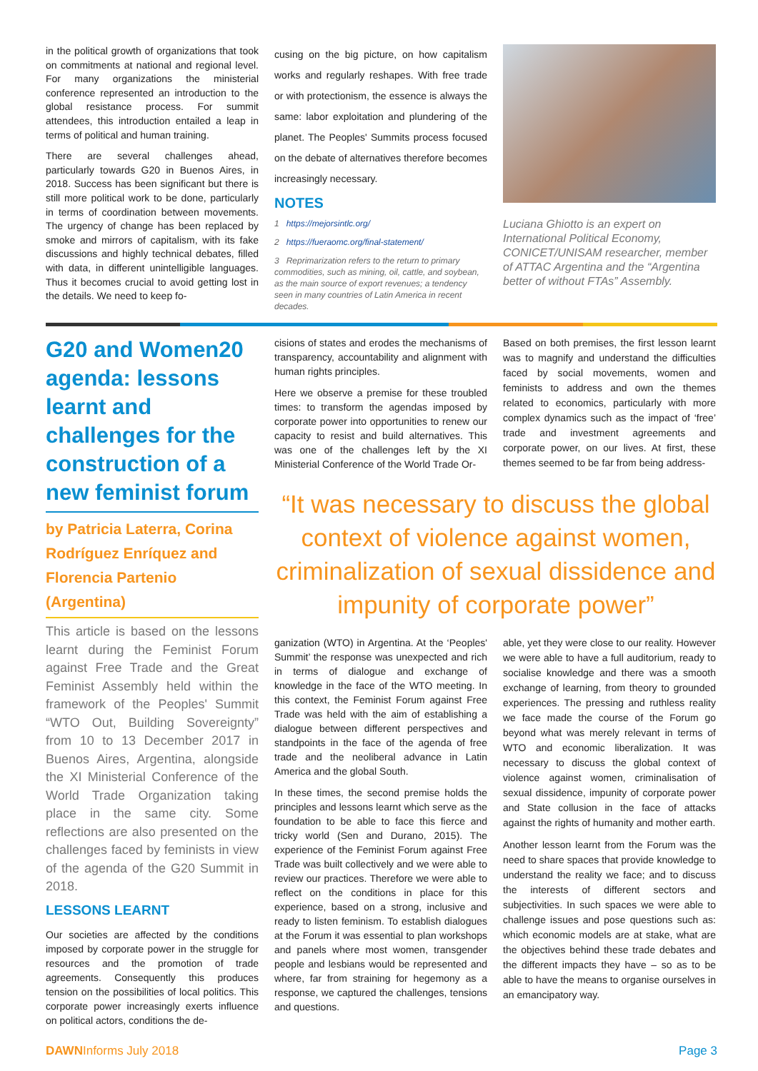in the political growth of organizations that took on commitments at national and regional level. For many organizations the ministerial conference represented an introduction to the global resistance process. For summit attendees, this introduction entailed a leap in terms of political and human training.
There are several challenges ahead, particularly towards G20 in Buenos Aires, in 2018. Success has been significant but there is still more political work to be done, particularly in terms of coordination between movements. The urgency of change has been replaced by smoke and mirrors of capitalism, with its fake discussions and highly technical debates, filled with data, in different unintelligible languages. Thus it becomes crucial to avoid getting lost in the details. We need to keep fo-
cusing on the big picture, on how capitalism works and regularly reshapes. With free trade or with protectionism, the essence is always the same: labor exploitation and plundering of the planet. The Peoples' Summits process focused on the debate of alternatives therefore becomes increasingly necessary.
NOTES
1 https://mejorsintlc.org/
2 https://fueraomc.org/final-statement/
3 Reprimarization refers to the return to primary commodities, such as mining, oil, cattle, and soybean, as the main source of export revenues; a tendency seen in many countries of Latin America in recent decades.
Luciana Ghiotto is an expert on International Political Economy, CONICET/UNISAM researcher, member of ATTAC Argentina and the “Argentina better of without FTAs” Assembly.
G20 and Women20 agenda: lessons learnt and challenges for the construction of a new feminist forum
by Patricia Laterra, Corina Rodríguez Enríquez and Florencia Partenio (Argentina)
This article is based on the lessons learnt during the Feminist Forum against Free Trade and the Great Feminist Assembly held within the framework of the Peoples' Summit “WTO Out, Building Sovereignty” from 10 to 13 December 2017 in Buenos Aires, Argentina, alongside the XI Ministerial Conference of the World Trade Organization taking place in the same city. Some reflections are also presented on the challenges faced by feminists in view of the agenda of the G20 Summit in 2018.
LESSONS LEARNT
Our societies are affected by the conditions imposed by corporate power in the struggle for resources and the promotion of trade agreements. Consequently this produces tension on the possibilities of local politics. This corporate power increasingly exerts influence on political actors, conditions the de-
cisions of states and erodes the mechanisms of transparency, accountability and alignment with human rights principles.
Here we observe a premise for these troubled times: to transform the agendas imposed by corporate power into opportunities to renew our capacity to resist and build alternatives. This was one of the challenges left by the XI Ministerial Conference of the World Trade Or-
Based on both premises, the first lesson learnt was to magnify and understand the difficulties faced by social movements, women and feminists to address and own the themes related to economics, particularly with more complex dynamics such as the impact of ‘free’ trade and investment agreements and corporate power, on our lives. At first, these themes seemed to be far from being address-
“It was necessary to discuss the global context of violence against women, criminalization of sexual dissidence and impunity of corporate power”
ganization (WTO) in Argentina. At the ‘Peoples' Summit’ the response was unexpected and rich in terms of dialogue and exchange of knowledge in the face of the WTO meeting. In this context, the Feminist Forum against Free Trade was held with the aim of establishing a dialogue between different perspectives and standpoints in the face of the agenda of free trade and the neoliberal advance in Latin America and the global South.
In these times, the second premise holds the principles and lessons learnt which serve as the foundation to be able to face this fierce and tricky world (Sen and Durano, 2015). The experience of the Feminist Forum against Free Trade was built collectively and we were able to review our practices. Therefore we were able to reflect on the conditions in place for this experience, based on a strong, inclusive and ready to listen feminism. To establish dialogues at the Forum it was essential to plan workshops and panels where most women, transgender people and lesbians would be represented and where, far from straining for hegemony as a response, we captured the challenges, tensions and questions.
able, yet they were close to our reality. However we were able to have a full auditorium, ready to socialise knowledge and there was a smooth exchange of learning, from theory to grounded experiences. The pressing and ruthless reality we face made the course of the Forum go beyond what was merely relevant in terms of WTO and economic liberalization. It was necessary to discuss the global context of violence against women, criminalisation of sexual dissidence, impunity of corporate power and State collusion in the face of attacks against the rights of humanity and mother earth.
Another lesson learnt from the Forum was the need to share spaces that provide knowledge to understand the reality we face; and to discuss the interests of different sectors and subjectivities. In such spaces we were able to challenge issues and pose questions such as: which economic models are at stake, what are the objectives behind these trade debates and the different impacts they have – so as to be able to have the means to organise ourselves in an emancipatory way.
DAWNInforms July 2018 Page 3